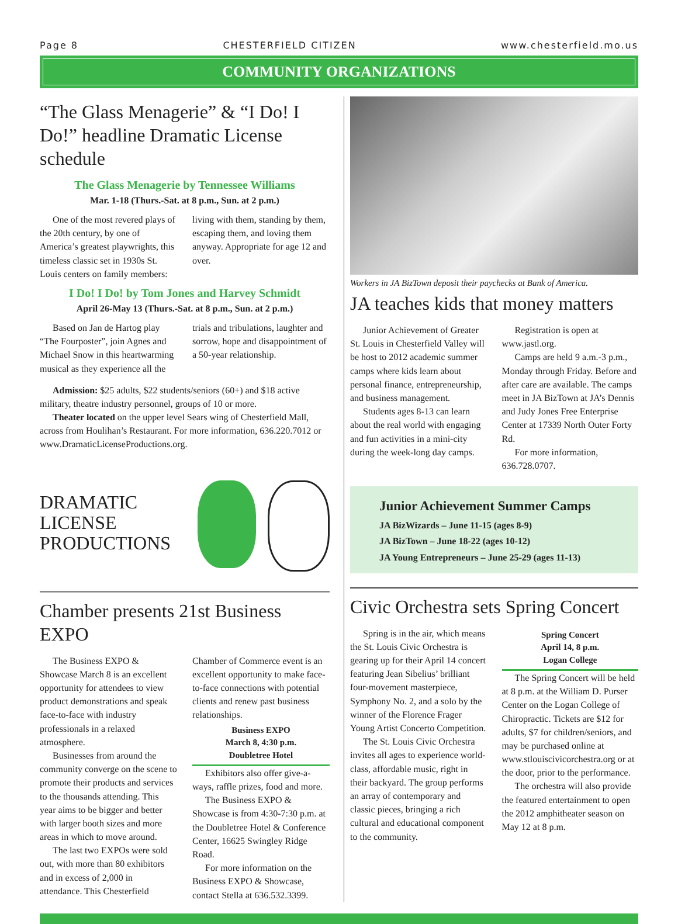Page 8 CHESTERFIELD CITIZEN www.chesterfield.mo.us
COMMUNITY ORGANIZATIONS
“The Glass Menagerie” & “I Do! I Do!” headline Dramatic License schedule
The Glass Menagerie by Tennessee Williams
Mar. 1-18 (Thurs.-Sat. at 8 p.m., Sun. at 2 p.m.)
One of the most revered plays of the 20th century, by one of America’s greatest playwrights, this timeless classic set in 1930s St. Louis centers on family members: living with them, standing by them, escaping them, and loving them anyway. Appropriate for age 12 and over.
I Do! I Do! by Tom Jones and Harvey Schmidt
April 26-May 13 (Thurs.-Sat. at 8 p.m., Sun. at 2 p.m.)
Based on Jan de Hartog play “The Fourposter”, join Agnes and Michael Snow in this heartwarming musical as they experience all the trials and tribulations, laughter and sorrow, hope and disappointment of a 50-year relationship.
Admission: $25 adults, $22 students/seniors (60+) and $18 active military, theatre industry personnel, groups of 10 or more.
Theater located on the upper level Sears wing of Chesterfield Mall, across from Houlihan’s Restaurant. For more information, 636.220.7012 or www.DramaticLicenseProductions.org.
DRAMATIC
LICENSE
PRODUCTIONS
Chamber presents 21st Business EXPO
The Business EXPO & Showcase March 8 is an excellent opportunity for attendees to view product demonstrations and speak face-to-face with industry professionals in a relaxed atmosphere.
Businesses from around the community converge on the scene to promote their products and services to the thousands attending. This year aims to be bigger and better with larger booth sizes and more areas in which to move around.
The last two EXPOs were sold out, with more than 80 exhibitors and in excess of 2,000 in attendance. This Chesterfield Chamber of Commerce event is an excellent opportunity to make face-to-face connections with potential clients and renew past business relationships.
Business EXPO
March 8, 4:30 p.m.
Doubletree Hotel
Exhibitors also offer give-a-ways, raffle prizes, food and more.
The Business EXPO & Showcase is from 4:30-7:30 p.m. at the Doubletree Hotel & Conference Center, 16625 Swingley Ridge Road.
For more information on the Business EXPO & Showcase, contact Stella at 636.532.3399.
Workers in JA BizTown deposit their paychecks at Bank of America.
JA teaches kids that money matters
Junior Achievement of Greater St. Louis in Chesterfield Valley will be host to 2012 academic summer camps where kids learn about personal finance, entrepreneurship, and business management.
Students ages 8-13 can learn about the real world with engaging and fun activities in a mini-city during the week-long day camps.
Registration is open at www.jastl.org.
Camps are held 9 a.m.-3 p.m., Monday through Friday. Before and after care are available. The camps meet in JA BizTown at JA’s Dennis and Judy Jones Free Enterprise Center at 17339 North Outer Forty Rd.
For more information, 636.728.0707.
Junior Achievement Summer Camps
JA BizWizards – June 11-15 (ages 8-9)
JA BizTown – June 18-22 (ages 10-12)
JA Young Entrepreneurs – June 25-29 (ages 11-13)
Civic Orchestra sets Spring Concert
Spring is in the air, which means the St. Louis Civic Orchestra is gearing up for their April 14 concert featuring Jean Sibelius’ brilliant four-movement masterpiece, Symphony No. 2, and a solo by the winner of the Florence Frager Young Artist Concerto Competition.
The St. Louis Civic Orchestra invites all ages to experience world-class, affordable music, right in their backyard. The group performs an array of contemporary and classic pieces, bringing a rich cultural and educational component to the community.
Spring Concert
April 14, 8 p.m.
Logan College
The Spring Concert will be held at 8 p.m. at the William D. Purser Center on the Logan College of Chiropractic. Tickets are $12 for adults, $7 for children/seniors, and may be purchased online at www.stlouiscivicorchestra.org or at the door, prior to the performance.
The orchestra will also provide the featured entertainment to open the 2012 amphitheater season on May 12 at 8 p.m.